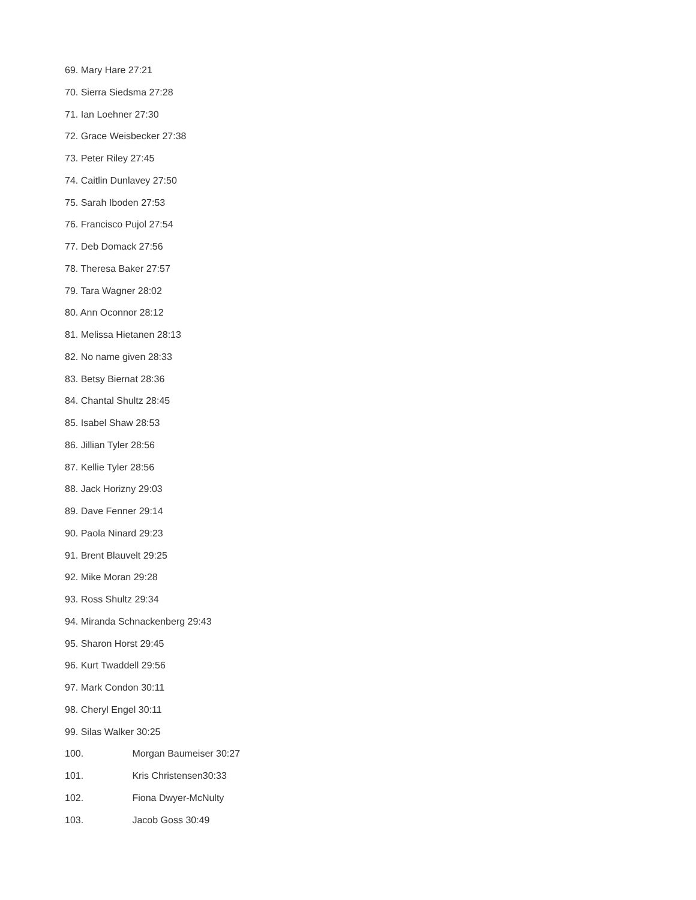69. Mary Hare 27:21
70. Sierra Siedsma 27:28
71. Ian Loehner 27:30
72. Grace Weisbecker 27:38
73. Peter Riley 27:45
74. Caitlin Dunlavey 27:50
75. Sarah Iboden 27:53
76. Francisco Pujol 27:54
77. Deb Domack 27:56
78. Theresa Baker 27:57
79. Tara Wagner 28:02
80. Ann Oconnor 28:12
81. Melissa Hietanen 28:13
82. No name given 28:33
83. Betsy Biernat 28:36
84. Chantal Shultz 28:45
85. Isabel Shaw 28:53
86. Jillian Tyler 28:56
87. Kellie Tyler 28:56
88. Jack Horizny 29:03
89. Dave Fenner 29:14
90. Paola Ninard 29:23
91. Brent Blauvelt 29:25
92. Mike Moran 29:28
93. Ross Shultz 29:34
94. Miranda Schnackenberg 29:43
95. Sharon Horst 29:45
96. Kurt Twaddell 29:56
97. Mark Condon 30:11
98. Cheryl Engel 30:11
99. Silas Walker 30:25
100. Morgan Baumeiser 30:27
101. Kris Christensen30:33
102. Fiona Dwyer-McNulty
103. Jacob Goss 30:49